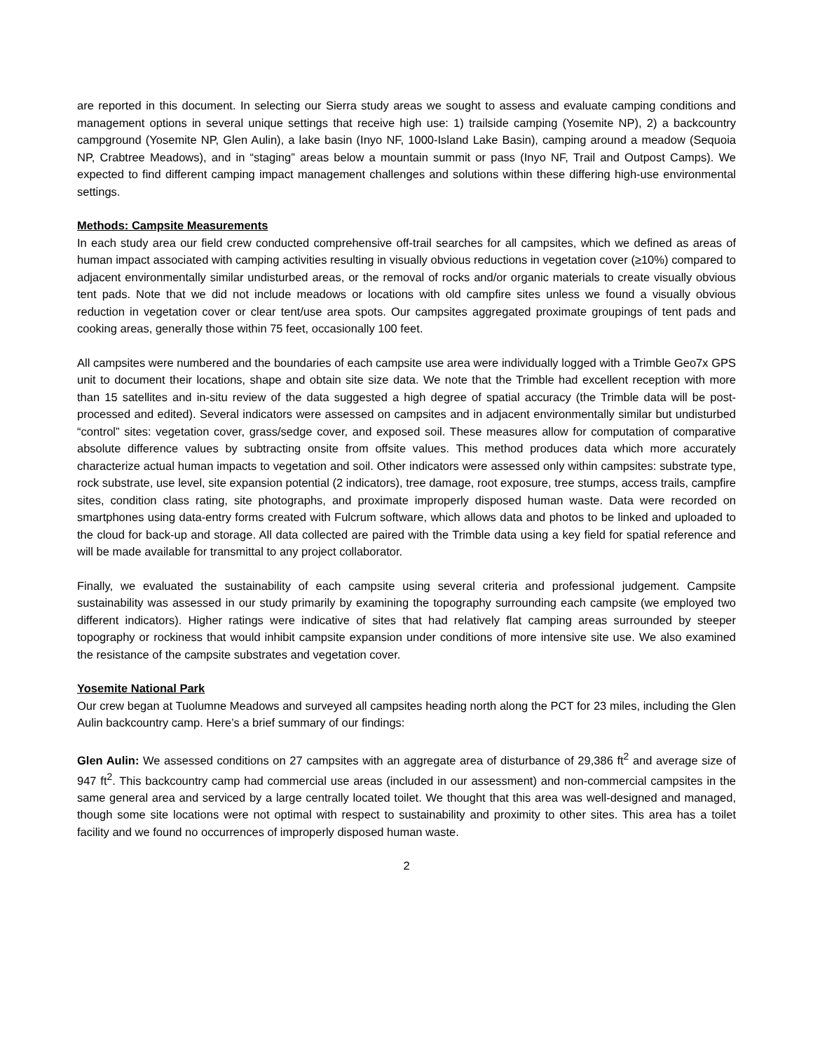are reported in this document. In selecting our Sierra study areas we sought to assess and evaluate camping conditions and management options in several unique settings that receive high use: 1) trailside camping (Yosemite NP), 2) a backcountry campground (Yosemite NP, Glen Aulin), a lake basin (Inyo NF, 1000-Island Lake Basin), camping around a meadow (Sequoia NP, Crabtree Meadows), and in “staging” areas below a mountain summit or pass (Inyo NF, Trail and Outpost Camps). We expected to find different camping impact management challenges and solutions within these differing high-use environmental settings.
Methods: Campsite Measurements
In each study area our field crew conducted comprehensive off-trail searches for all campsites, which we defined as areas of human impact associated with camping activities resulting in visually obvious reductions in vegetation cover (≥10%) compared to adjacent environmentally similar undisturbed areas, or the removal of rocks and/or organic materials to create visually obvious tent pads. Note that we did not include meadows or locations with old campfire sites unless we found a visually obvious reduction in vegetation cover or clear tent/use area spots. Our campsites aggregated proximate groupings of tent pads and cooking areas, generally those within 75 feet, occasionally 100 feet.
All campsites were numbered and the boundaries of each campsite use area were individually logged with a Trimble Geo7x GPS unit to document their locations, shape and obtain site size data. We note that the Trimble had excellent reception with more than 15 satellites and in-situ review of the data suggested a high degree of spatial accuracy (the Trimble data will be post-processed and edited). Several indicators were assessed on campsites and in adjacent environmentally similar but undisturbed “control” sites: vegetation cover, grass/sedge cover, and exposed soil. These measures allow for computation of comparative absolute difference values by subtracting onsite from offsite values. This method produces data which more accurately characterize actual human impacts to vegetation and soil. Other indicators were assessed only within campsites: substrate type, rock substrate, use level, site expansion potential (2 indicators), tree damage, root exposure, tree stumps, access trails, campfire sites, condition class rating, site photographs, and proximate improperly disposed human waste. Data were recorded on smartphones using data-entry forms created with Fulcrum software, which allows data and photos to be linked and uploaded to the cloud for back-up and storage. All data collected are paired with the Trimble data using a key field for spatial reference and will be made available for transmittal to any project collaborator.
Finally, we evaluated the sustainability of each campsite using several criteria and professional judgement. Campsite sustainability was assessed in our study primarily by examining the topography surrounding each campsite (we employed two different indicators). Higher ratings were indicative of sites that had relatively flat camping areas surrounded by steeper topography or rockiness that would inhibit campsite expansion under conditions of more intensive site use. We also examined the resistance of the campsite substrates and vegetation cover.
Yosemite National Park
Our crew began at Tuolumne Meadows and surveyed all campsites heading north along the PCT for 23 miles, including the Glen Aulin backcountry camp. Here’s a brief summary of our findings:
Glen Aulin: We assessed conditions on 27 campsites with an aggregate area of disturbance of 29,386 ft<sup>2</sup> and average size of 947 ft<sup>2</sup>. This backcountry camp had commercial use areas (included in our assessment) and non-commercial campsites in the same general area and serviced by a large centrally located toilet. We thought that this area was well-designed and managed, though some site locations were not optimal with respect to sustainability and proximity to other sites. This area has a toilet facility and we found no occurrences of improperly disposed human waste.
2